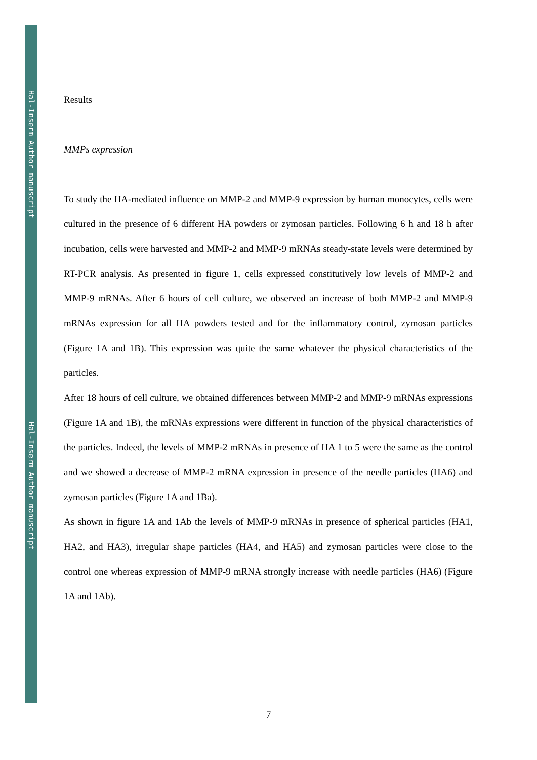Hal-Inserm Author manuscript
Hal-Inserm Author manuscript
Results
MMPs expression
To study the HA-mediated influence on MMP-2 and MMP-9 expression by human monocytes, cells were cultured in the presence of 6 different HA powders or zymosan particles. Following 6 h and 18 h after incubation, cells were harvested and MMP-2 and MMP-9 mRNAs steady-state levels were determined by RT-PCR analysis. As presented in figure 1, cells expressed constitutively low levels of MMP-2 and MMP-9 mRNAs. After 6 hours of cell culture, we observed an increase of both MMP-2 and MMP-9 mRNAs expression for all HA powders tested and for the inflammatory control, zymosan particles (Figure 1A and 1B). This expression was quite the same whatever the physical characteristics of the particles.
After 18 hours of cell culture, we obtained differences between MMP-2 and MMP-9 mRNAs expressions (Figure 1A and 1B), the mRNAs expressions were different in function of the physical characteristics of the particles. Indeed, the levels of MMP-2 mRNAs in presence of HA 1 to 5 were the same as the control and we showed a decrease of MMP-2 mRNA expression in presence of the needle particles (HA6) and zymosan particles (Figure 1A and 1Ba).
As shown in figure 1A and 1Ab the levels of MMP-9 mRNAs in presence of spherical particles (HA1, HA2, and HA3), irregular shape particles (HA4, and HA5) and zymosan particles were close to the control one whereas expression of MMP-9 mRNA strongly increase with needle particles (HA6) (Figure 1A and 1Ab).
7